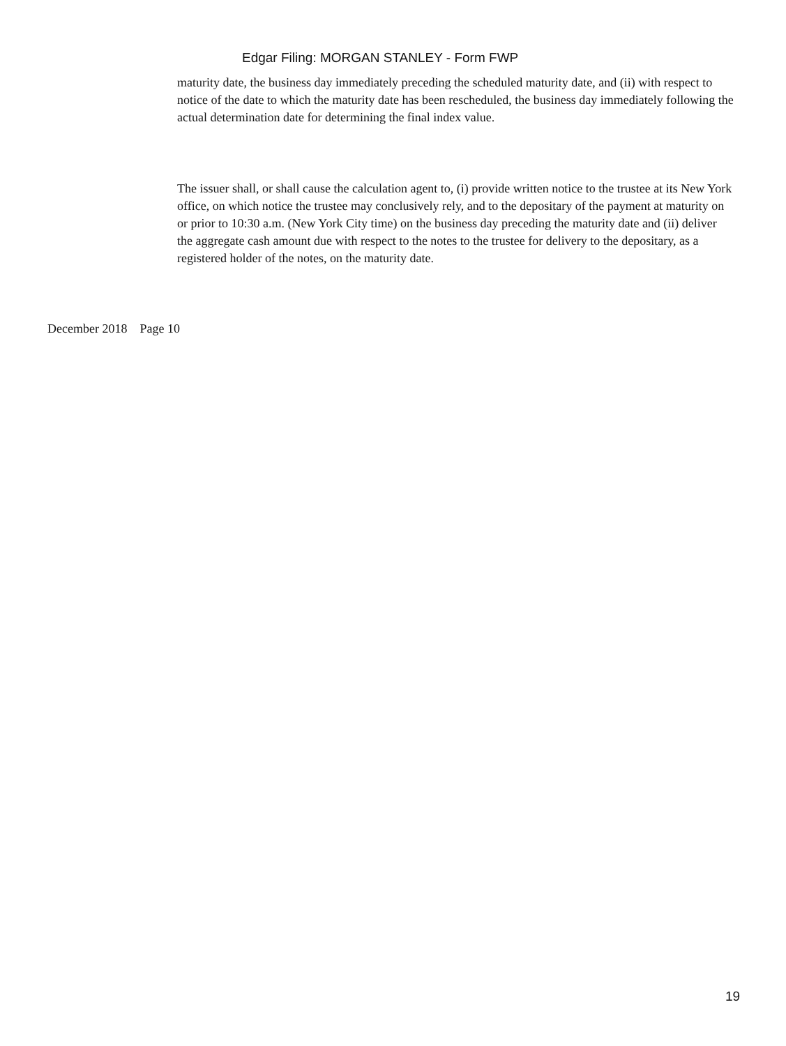Edgar Filing: MORGAN STANLEY - Form FWP
maturity date, the business day immediately preceding the scheduled maturity date, and (ii) with respect to notice of the date to which the maturity date has been rescheduled, the business day immediately following the actual determination date for determining the final index value.
The issuer shall, or shall cause the calculation agent to, (i) provide written notice to the trustee at its New York office, on which notice the trustee may conclusively rely, and to the depositary of the payment at maturity on or prior to 10:30 a.m. (New York City time) on the business day preceding the maturity date and (ii) deliver the aggregate cash amount due with respect to the notes to the trustee for delivery to the depositary, as a registered holder of the notes, on the maturity date.
December 2018 Page 10
19